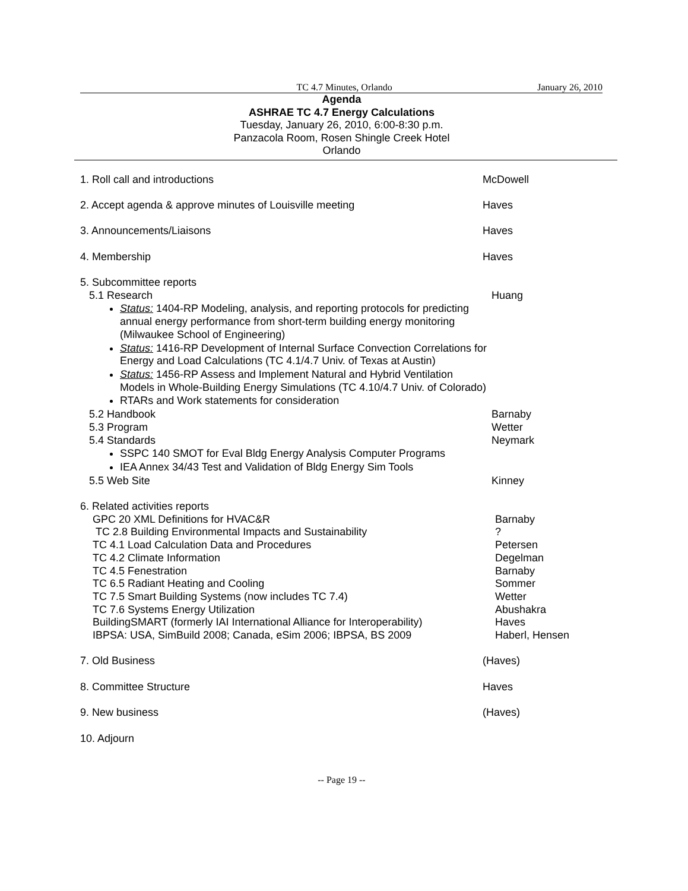TC 4.7 Minutes, Orlando January 26, 2010
Agenda
ASHRAE TC 4.7 Energy Calculations
Tuesday, January 26, 2010, 6:00-8:30 p.m.
Panzacola Room, Rosen Shingle Creek Hotel
Orlando
1. Roll call and introductions McDowell
2. Accept agenda & approve minutes of Louisville meeting Haves
3. Announcements/Liaisons Haves
4. Membership Haves
5. Subcommittee reports
5.1 Research Huang
Status: 1404-RP Modeling, analysis, and reporting protocols for predicting annual energy performance from short-term building energy monitoring (Milwaukee School of Engineering)
Status: 1416-RP Development of Internal Surface Convection Correlations for Energy and Load Calculations (TC 4.1/4.7 Univ. of Texas at Austin)
Status: 1456-RP Assess and Implement Natural and Hybrid Ventilation Models in Whole-Building Energy Simulations (TC 4.10/4.7 Univ. of Colorado)
RTARs and Work statements for consideration
5.2 Handbook Barnaby
5.3 Program Wetter
5.4 Standards Neymark
SSPC 140 SMOT for Eval Bldg Energy Analysis Computer Programs
IEA Annex 34/43 Test and Validation of Bldg Energy Sim Tools
5.5 Web Site Kinney
6. Related activities reports
GPC 20 XML Definitions for HVAC&R Barnaby
TC 2.8 Building Environmental Impacts and Sustainability?
TC 4.1 Load Calculation Data and Procedures Petersen
TC 4.2 Climate Information Degelman
TC 4.5 Fenestration Barnaby
TC 6.5 Radiant Heating and Cooling Sommer
TC 7.5 Smart Building Systems (now includes TC 7.4) Wetter
TC 7.6 Systems Energy Utilization Abushakra
BuildingSMART (formerly IAI International Alliance for Interoperability) Haves
IBPSA: USA, SimBuild 2008; Canada, eSim 2006; IBPSA, BS 2009 Haberl, Hensen
7. Old Business (Haves)
8. Committee Structure Haves
9. New business (Haves)
10. Adjourn
-- Page 19 --